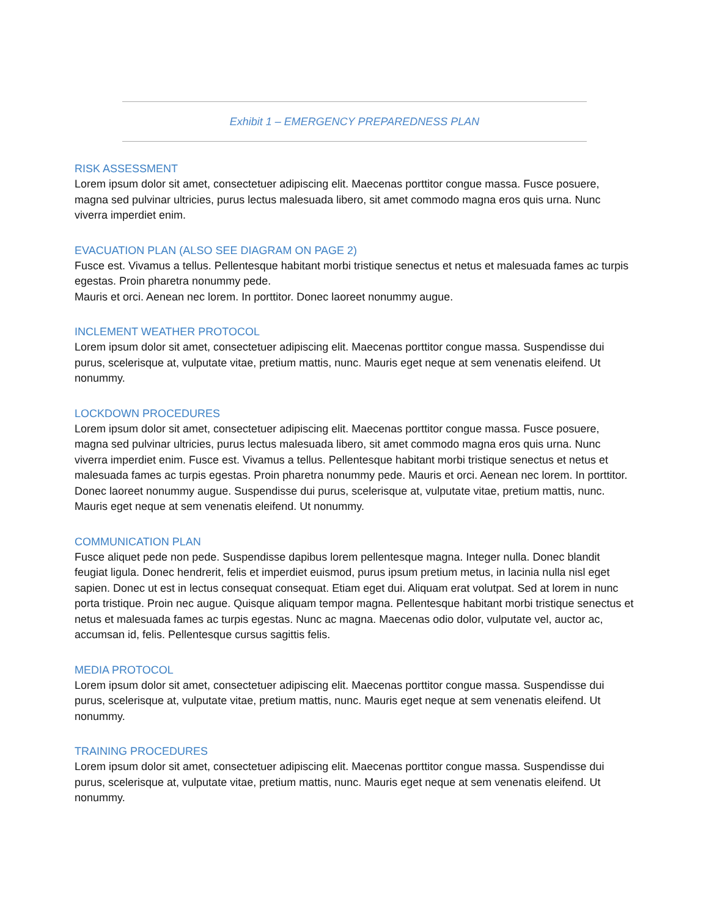Exhibit 1 – EMERGENCY PREPAREDNESS PLAN
RISK ASSESSMENT
Lorem ipsum dolor sit amet, consectetuer adipiscing elit. Maecenas porttitor congue massa. Fusce posuere, magna sed pulvinar ultricies, purus lectus malesuada libero, sit amet commodo magna eros quis urna. Nunc viverra imperdiet enim.
EVACUATION PLAN (ALSO SEE DIAGRAM ON PAGE 2)
Fusce est. Vivamus a tellus. Pellentesque habitant morbi tristique senectus et netus et malesuada fames ac turpis egestas. Proin pharetra nonummy pede.
Mauris et orci. Aenean nec lorem. In porttitor. Donec laoreet nonummy augue.
INCLEMENT WEATHER PROTOCOL
Lorem ipsum dolor sit amet, consectetuer adipiscing elit. Maecenas porttitor congue massa. Suspendisse dui purus, scelerisque at, vulputate vitae, pretium mattis, nunc. Mauris eget neque at sem venenatis eleifend. Ut nonummy.
LOCKDOWN PROCEDURES
Lorem ipsum dolor sit amet, consectetuer adipiscing elit. Maecenas porttitor congue massa. Fusce posuere, magna sed pulvinar ultricies, purus lectus malesuada libero, sit amet commodo magna eros quis urna. Nunc viverra imperdiet enim. Fusce est. Vivamus a tellus. Pellentesque habitant morbi tristique senectus et netus et malesuada fames ac turpis egestas. Proin pharetra nonummy pede. Mauris et orci. Aenean nec lorem. In porttitor. Donec laoreet nonummy augue. Suspendisse dui purus, scelerisque at, vulputate vitae, pretium mattis, nunc. Mauris eget neque at sem venenatis eleifend. Ut nonummy.
COMMUNICATION PLAN
Fusce aliquet pede non pede. Suspendisse dapibus lorem pellentesque magna. Integer nulla. Donec blandit feugiat ligula. Donec hendrerit, felis et imperdiet euismod, purus ipsum pretium metus, in lacinia nulla nisl eget sapien. Donec ut est in lectus consequat consequat. Etiam eget dui. Aliquam erat volutpat. Sed at lorem in nunc porta tristique. Proin nec augue. Quisque aliquam tempor magna. Pellentesque habitant morbi tristique senectus et netus et malesuada fames ac turpis egestas. Nunc ac magna. Maecenas odio dolor, vulputate vel, auctor ac, accumsan id, felis. Pellentesque cursus sagittis felis.
MEDIA PROTOCOL
Lorem ipsum dolor sit amet, consectetuer adipiscing elit. Maecenas porttitor congue massa. Suspendisse dui purus, scelerisque at, vulputate vitae, pretium mattis, nunc. Mauris eget neque at sem venenatis eleifend. Ut nonummy.
TRAINING PROCEDURES
Lorem ipsum dolor sit amet, consectetuer adipiscing elit. Maecenas porttitor congue massa. Suspendisse dui purus, scelerisque at, vulputate vitae, pretium mattis, nunc. Mauris eget neque at sem venenatis eleifend. Ut nonummy.